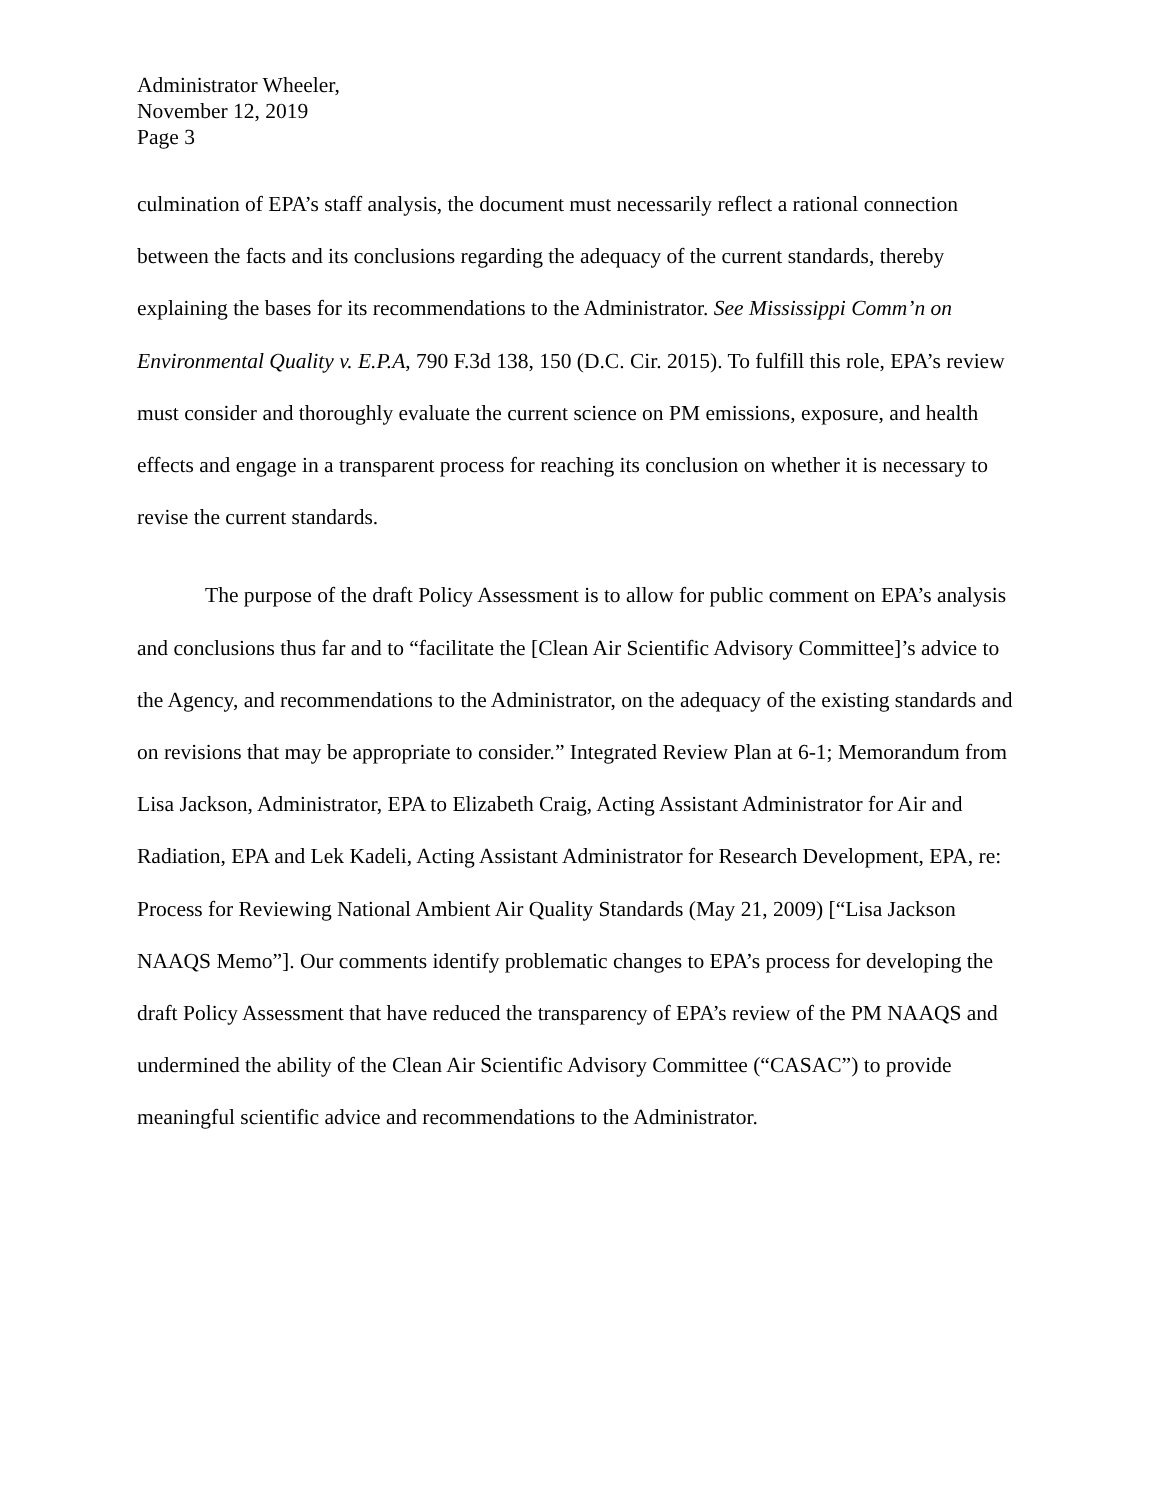Administrator Wheeler,
November 12, 2019
Page 3
culmination of EPA’s staff analysis, the document must necessarily reflect a rational connection between the facts and its conclusions regarding the adequacy of the current standards, thereby explaining the bases for its recommendations to the Administrator. See Mississippi Comm’n on Environmental Quality v. E.P.A, 790 F.3d 138, 150 (D.C. Cir. 2015). To fulfill this role, EPA’s review must consider and thoroughly evaluate the current science on PM emissions, exposure, and health effects and engage in a transparent process for reaching its conclusion on whether it is necessary to revise the current standards.
The purpose of the draft Policy Assessment is to allow for public comment on EPA’s analysis and conclusions thus far and to “facilitate the [Clean Air Scientific Advisory Committee]’s advice to the Agency, and recommendations to the Administrator, on the adequacy of the existing standards and on revisions that may be appropriate to consider.” Integrated Review Plan at 6-1; Memorandum from Lisa Jackson, Administrator, EPA to Elizabeth Craig, Acting Assistant Administrator for Air and Radiation, EPA and Lek Kadeli, Acting Assistant Administrator for Research Development, EPA, re: Process for Reviewing National Ambient Air Quality Standards (May 21, 2009) [“Lisa Jackson NAAQS Memo”]. Our comments identify problematic changes to EPA’s process for developing the draft Policy Assessment that have reduced the transparency of EPA’s review of the PM NAAQS and undermined the ability of the Clean Air Scientific Advisory Committee (“CASAC”) to provide meaningful scientific advice and recommendations to the Administrator.